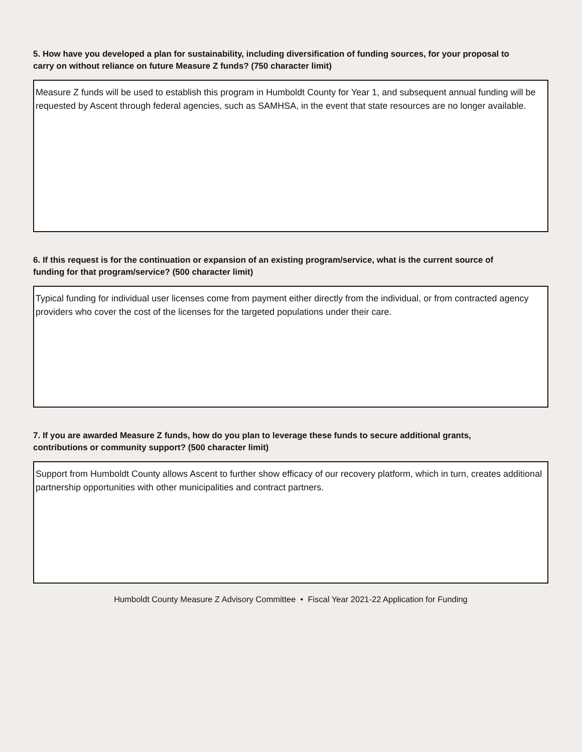5. How have you developed a plan for sustainability, including diversification of funding sources, for your proposal to carry on without reliance on future Measure Z funds? (750 character limit)
Measure Z funds will be used to establish this program in Humboldt County for Year 1, and subsequent annual funding will be requested by Ascent through federal agencies, such as SAMHSA, in the event that state resources are no longer available.
6. If this request is for the continuation or expansion of an existing program/service, what is the current source of funding for that program/service? (500 character limit)
Typical funding for individual user licenses come from payment either directly from the individual, or from contracted agency providers who cover the cost of the licenses for the targeted populations under their care.
7. If you are awarded Measure Z funds, how do you plan to leverage these funds to secure additional grants, contributions or community support? (500 character limit)
Support from Humboldt County allows Ascent to further show efficacy of our recovery platform, which in turn, creates additional partnership opportunities with other municipalities and contract partners.
Humboldt County Measure Z Advisory Committee • Fiscal Year 2021-22 Application for Funding